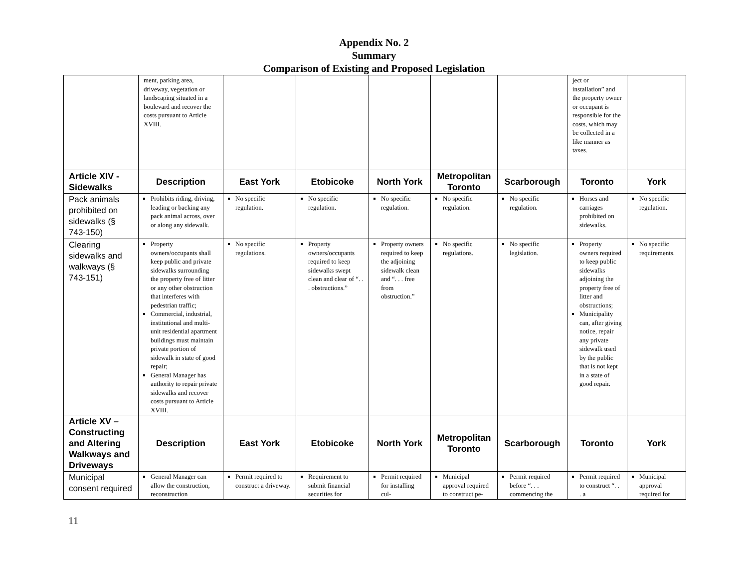Appendix No. 2
Summary
Comparison of Existing and Proposed Legislation
| | ment, parking area, driveway, vegetation or landscaping situated in a boulevard and recover the costs pursuant to Article XVIII. | | | | | | ject or installation” and the property owner or occupant is responsible for the costs, which may be collected in a like manner as taxes. | |
| Article XIV - Sidewalks | Description | East York | Etobicoke | North York | Metropolitan Toronto | Scarborough | Toronto | York |
| Pack animals prohibited on sidewalks (§ 743-150) | Prohibits riding, driving, leading or backing any pack animal across, over or along any sidewalk. | No specific regulation. | No specific regulation. | No specific regulation. | No specific regulation. | No specific regulation. | Horses and carriages prohibited on sidewalks. | No specific regulation. |
| Clearing sidewalks and walkways (§ 743-151) | Property owners/occupants shall keep public and private sidewalks surrounding the property free of litter or any other obstruction that interferes with pedestrian traffic; Commercial, industrial, institutional and multi-unit residential apartment buildings must maintain private portion of sidewalk in state of good repair; General Manager has authority to repair private sidewalks and recover costs pursuant to Article XVIII. | No specific regulations. | Property owners/occupants required to keep sidewalks swept clean and clear of “. . . obstructions.” | Property owners required to keep the adjoining sidewalk clean and “. . . free from obstruction.” | No specific regulations. | No specific legislation. | Property owners required to keep public sidewalks adjoining the property free of litter and obstructions; Municipality can, after giving notice, repair any private sidewalk used by the public that is not kept in a state of good repair. | No specific requirements. |
| Article XV – Constructing and Altering Walkways and Driveways | Description | East York | Etobicoke | North York | Metropolitan Toronto | Scarborough | Toronto | York |
| Municipal consent required | General Manager can allow the construction, reconstruction | Permit required to construct a driveway. | Requirement to submit financial securities for | Permit required for installing cul- | Municipal approval required to construct pe- | Permit required before “. . . commencing the | Permit required to construct “. . . a | Municipal approval required for |
11